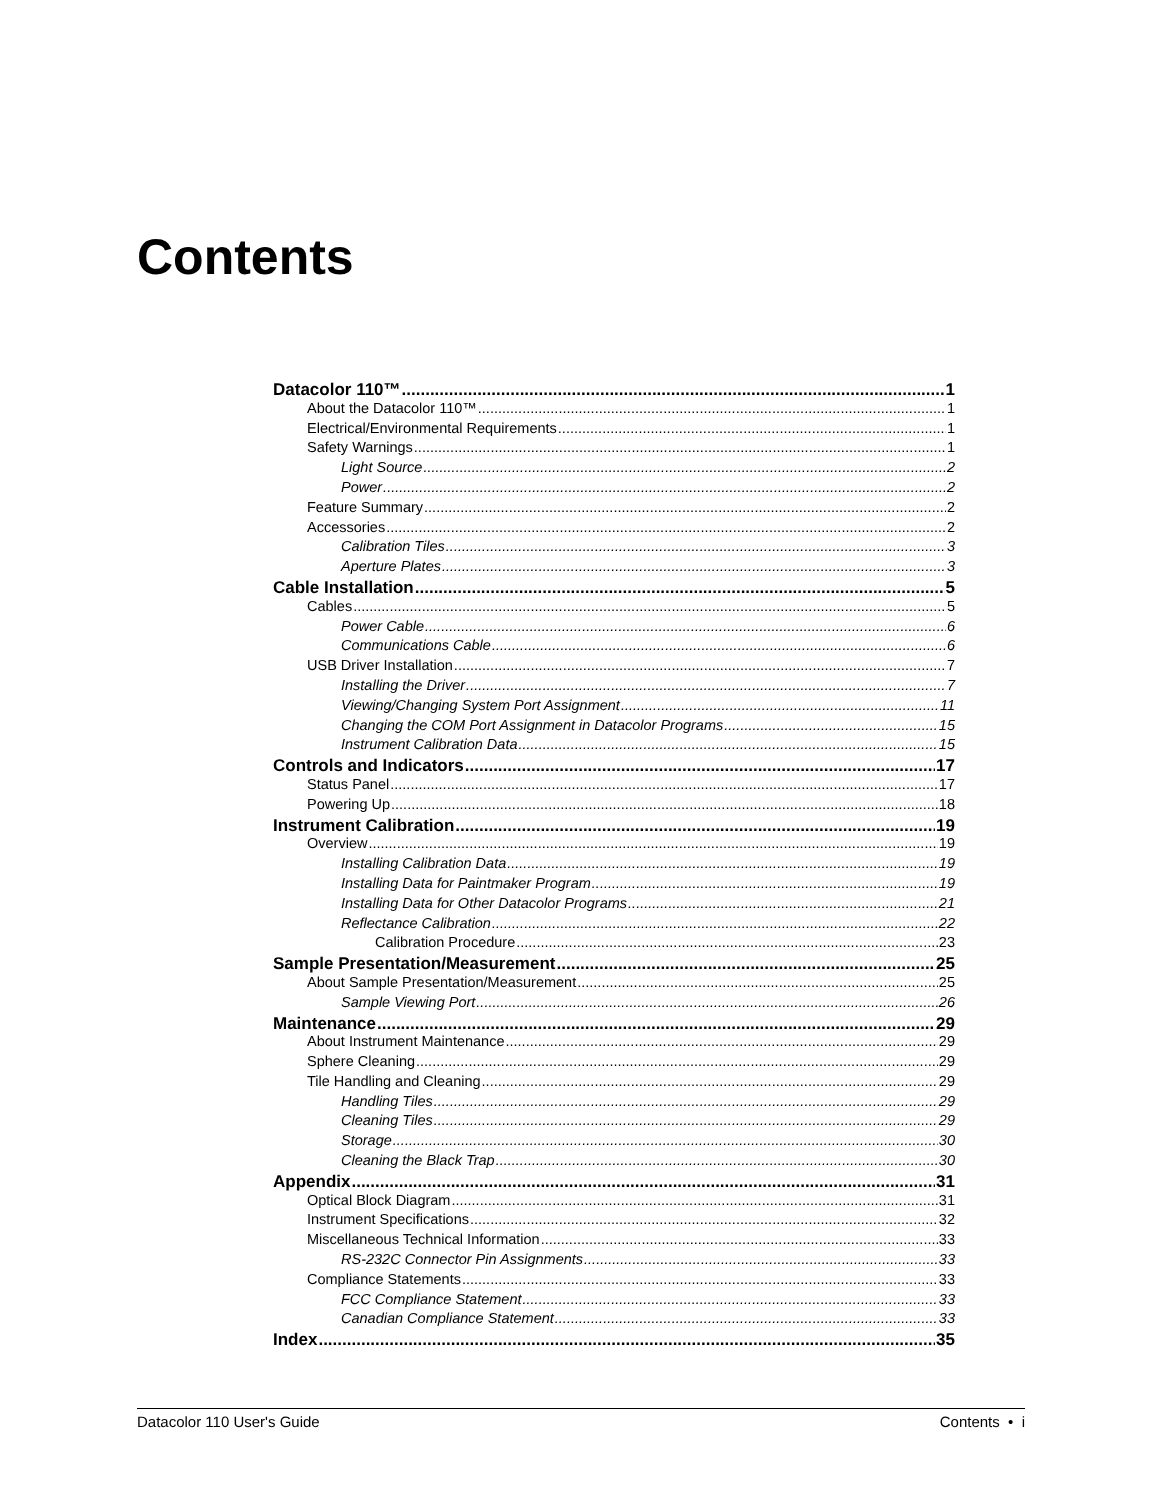Contents
Datacolor 110™ 1
About the Datacolor 110™ 1
Electrical/Environmental Requirements 1
Safety Warnings 1
Light Source 2
Power 2
Feature Summary 2
Accessories 2
Calibration Tiles 3
Aperture Plates 3
Cable Installation 5
Cables 5
Power Cable 6
Communications Cable 6
USB Driver Installation 7
Installing the Driver 7
Viewing/Changing System Port Assignment 11
Changing the COM Port Assignment in Datacolor Programs 15
Instrument Calibration Data 15
Controls and Indicators 17
Status Panel 17
Powering Up 18
Instrument Calibration 19
Overview 19
Installing Calibration Data 19
Installing Data for Paintmaker Program 19
Installing Data for Other Datacolor Programs 21
Reflectance Calibration 22
Calibration Procedure 23
Sample Presentation/Measurement 25
About Sample Presentation/Measurement 25
Sample Viewing Port 26
Maintenance 29
About Instrument Maintenance 29
Sphere Cleaning 29
Tile Handling and Cleaning 29
Handling Tiles 29
Cleaning Tiles 29
Storage 30
Cleaning the Black Trap 30
Appendix 31
Optical Block Diagram 31
Instrument Specifications 32
Miscellaneous Technical Information 33
RS-232C Connector Pin Assignments 33
Compliance Statements 33
FCC Compliance Statement 33
Canadian Compliance Statement 33
Index 35
Datacolor 110 User's Guide Contents • i